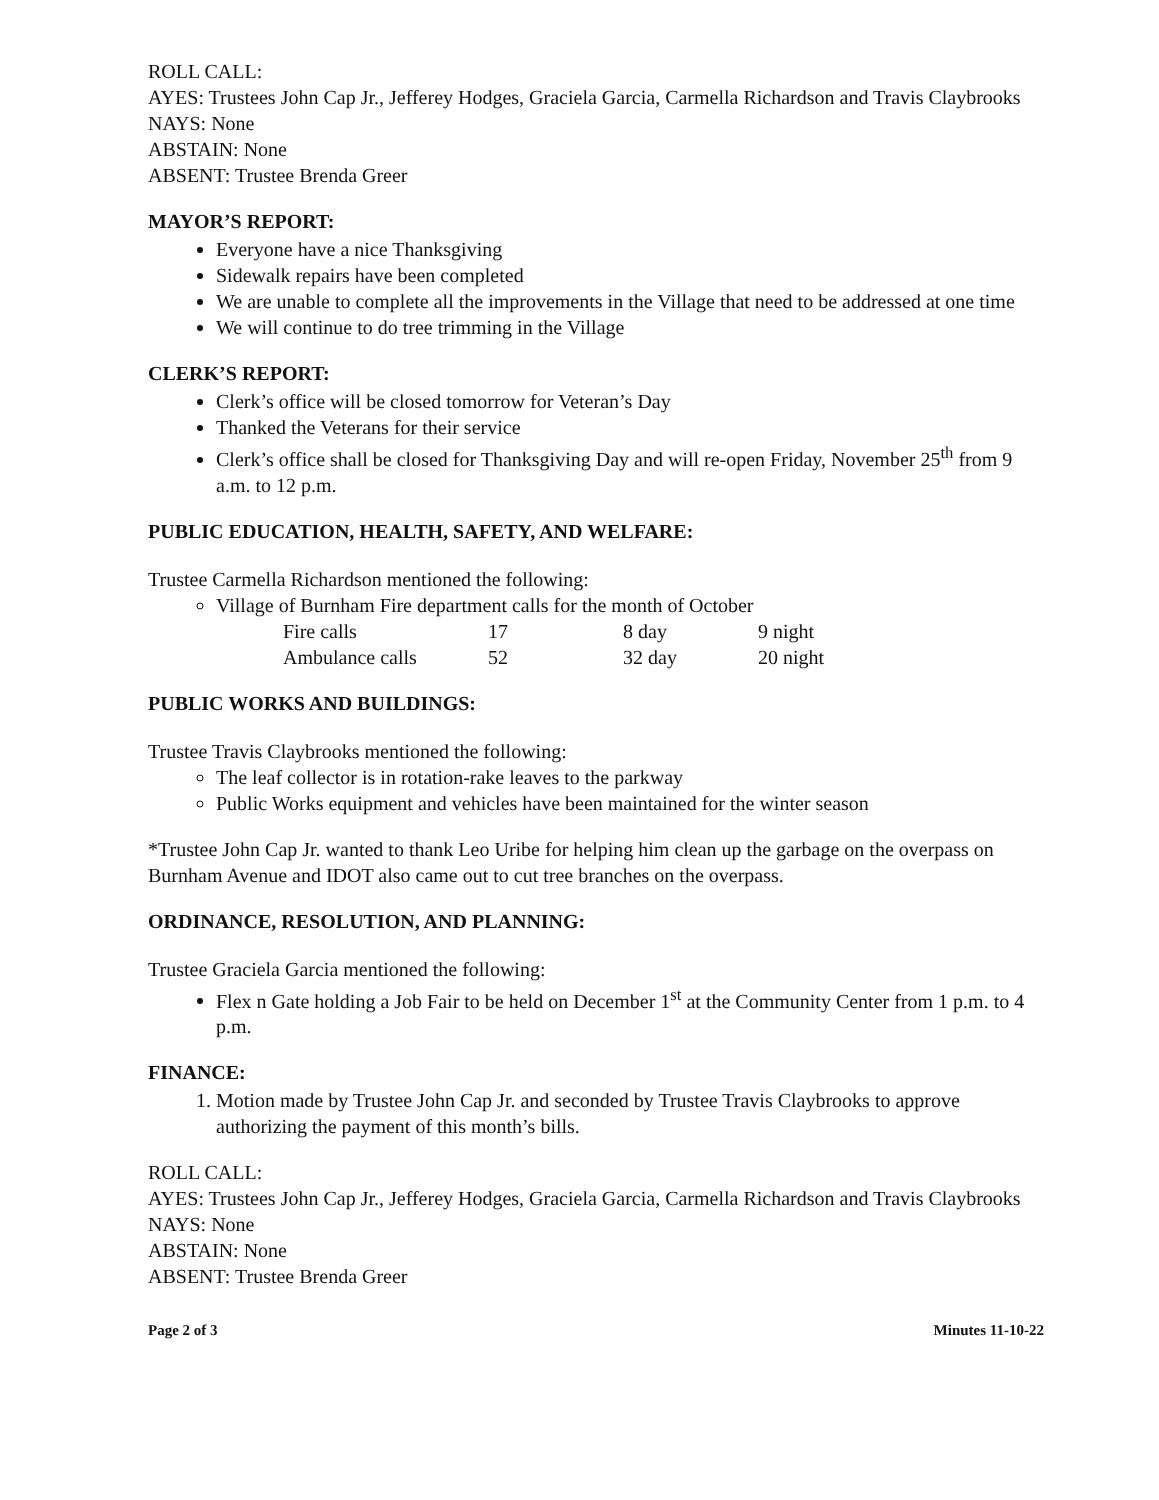ROLL CALL:
AYES: Trustees John Cap Jr., Jefferey Hodges, Graciela Garcia, Carmella Richardson and Travis Claybrooks
NAYS: None
ABSTAIN: None
ABSENT: Trustee Brenda Greer
MAYOR’S REPORT:
Everyone have a nice Thanksgiving
Sidewalk repairs have been completed
We are unable to complete all the improvements in the Village that need to be addressed at one time
We will continue to do tree trimming in the Village
CLERK’S REPORT:
Clerk’s office will be closed tomorrow for Veteran’s Day
Thanked the Veterans for their service
Clerk’s office shall be closed for Thanksgiving Day and will re-open Friday, November 25<sup>th</sup> from 9 a.m. to 12 p.m.
PUBLIC EDUCATION, HEALTH, SAFETY, AND WELFARE:
Trustee Carmella Richardson mentioned the following:
Village of Burnham Fire department calls for the month of October
| Fire calls | 17 | 8 day | 9 night |
| Ambulance calls | 52 | 32 day | 20 night |
PUBLIC WORKS AND BUILDINGS:
Trustee Travis Claybrooks mentioned the following:
The leaf collector is in rotation-rake leaves to the parkway
Public Works equipment and vehicles have been maintained for the winter season
*Trustee John Cap Jr. wanted to thank Leo Uribe for helping him clean up the garbage on the overpass on Burnham Avenue and IDOT also came out to cut tree branches on the overpass.
ORDINANCE, RESOLUTION, AND PLANNING:
Trustee Graciela Garcia mentioned the following:
Flex n Gate holding a Job Fair to be held on December 1<sup>st</sup> at the Community Center from 1 p.m. to 4 p.m.
FINANCE:
1. Motion made by Trustee John Cap Jr. and seconded by Trustee Travis Claybrooks to approve authorizing the payment of this month’s bills.
ROLL CALL:
AYES: Trustees John Cap Jr., Jefferey Hodges, Graciela Garcia, Carmella Richardson and Travis Claybrooks
NAYS: None
ABSTAIN: None
ABSENT: Trustee Brenda Greer
Page 2 of 3 Minutes 11-10-22